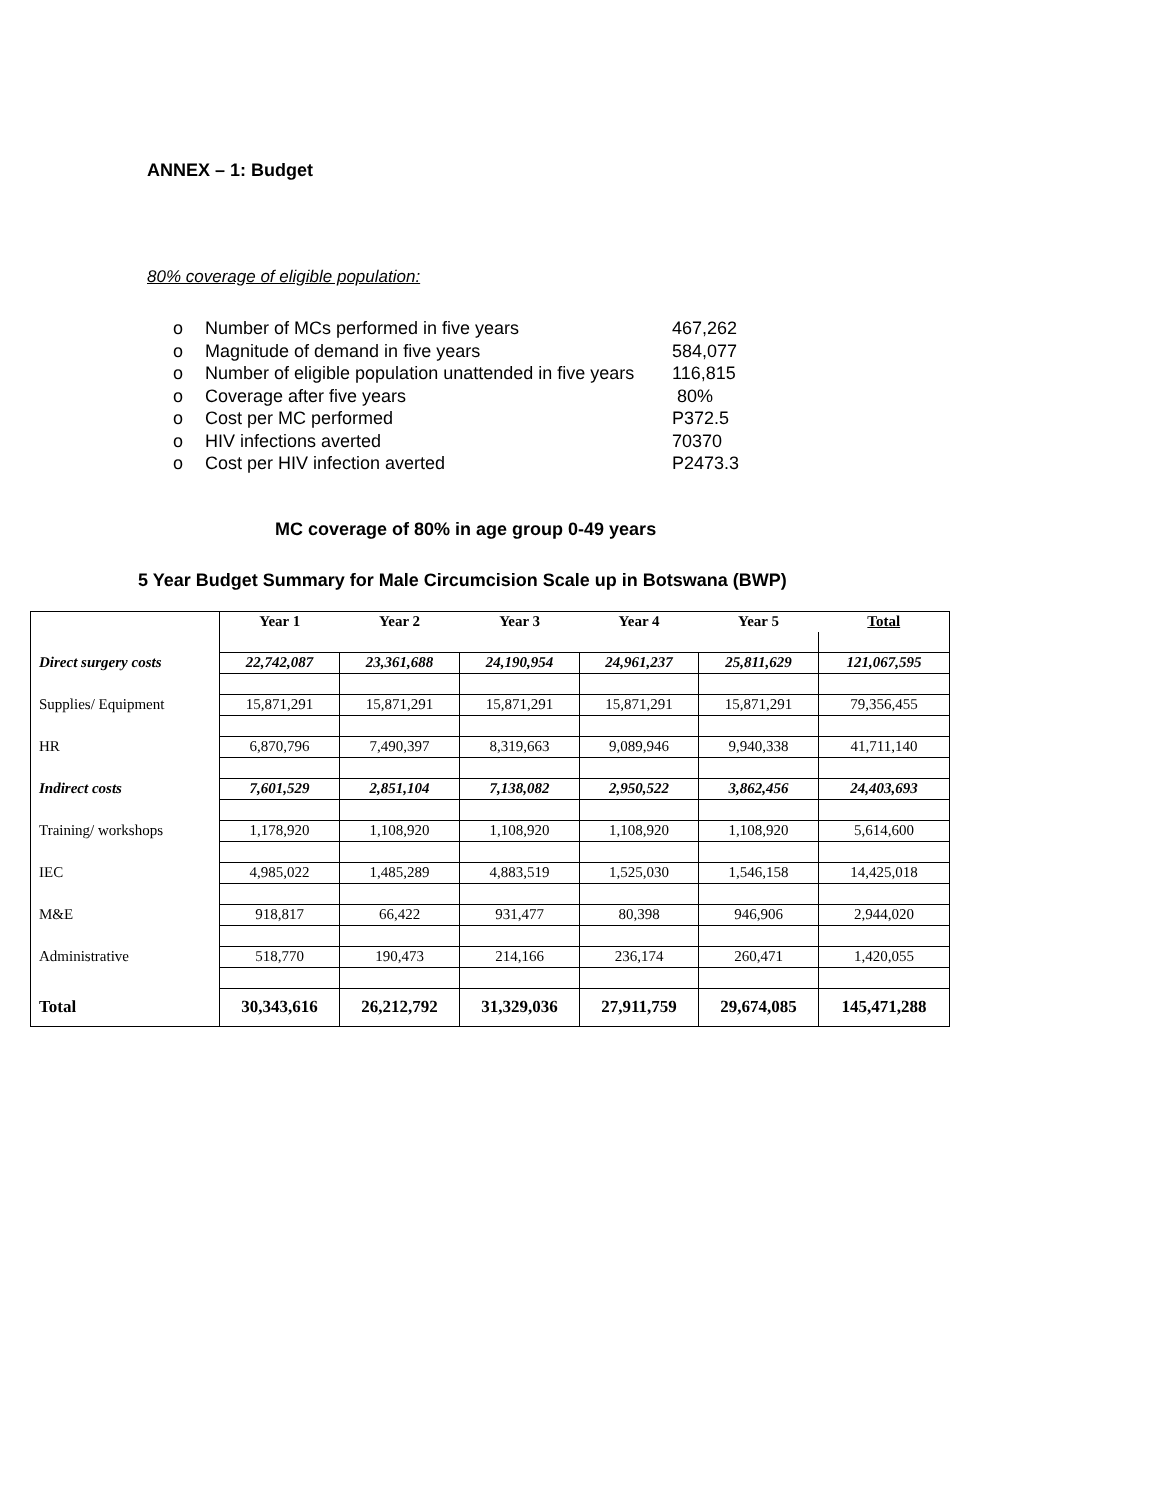ANNEX – 1: Budget
80% coverage of eligible population:
o Number of MCs performed in five years 467,262
o Magnitude of demand in five years 584,077
o Number of eligible population unattended in five years 116,815
o Coverage after five years 80%
o Cost per MC performed P372.5
o HIV infections averted 70370
o Cost per HIV infection averted P2473.3
MC coverage of 80% in age group 0-49 years
5 Year Budget Summary for Male Circumcision Scale up in Botswana (BWP)
| | Year 1 | Year 2 | Year 3 | Year 4 | Year 5 | Total |
| Direct surgery costs | 22,742,087 | 23,361,688 | 24,190,954 | 24,961,237 | 25,811,629 | 121,067,595 |
| Supplies/ Equipment | 15,871,291 | 15,871,291 | 15,871,291 | 15,871,291 | 15,871,291 | 79,356,455 |
| HR | 6,870,796 | 7,490,397 | 8,319,663 | 9,089,946 | 9,940,338 | 41,711,140 |
| Indirect costs | 7,601,529 | 2,851,104 | 7,138,082 | 2,950,522 | 3,862,456 | 24,403,693 |
| Training/ workshops | 1,178,920 | 1,108,920 | 1,108,920 | 1,108,920 | 1,108,920 | 5,614,600 |
| IEC | 4,985,022 | 1,485,289 | 4,883,519 | 1,525,030 | 1,546,158 | 14,425,018 |
| M&E | 918,817 | 66,422 | 931,477 | 80,398 | 946,906 | 2,944,020 |
| Administrative | 518,770 | 190,473 | 214,166 | 236,174 | 260,471 | 1,420,055 |
| Total | 30,343,616 | 26,212,792 | 31,329,036 | 27,911,759 | 29,674,085 | 145,471,288 |